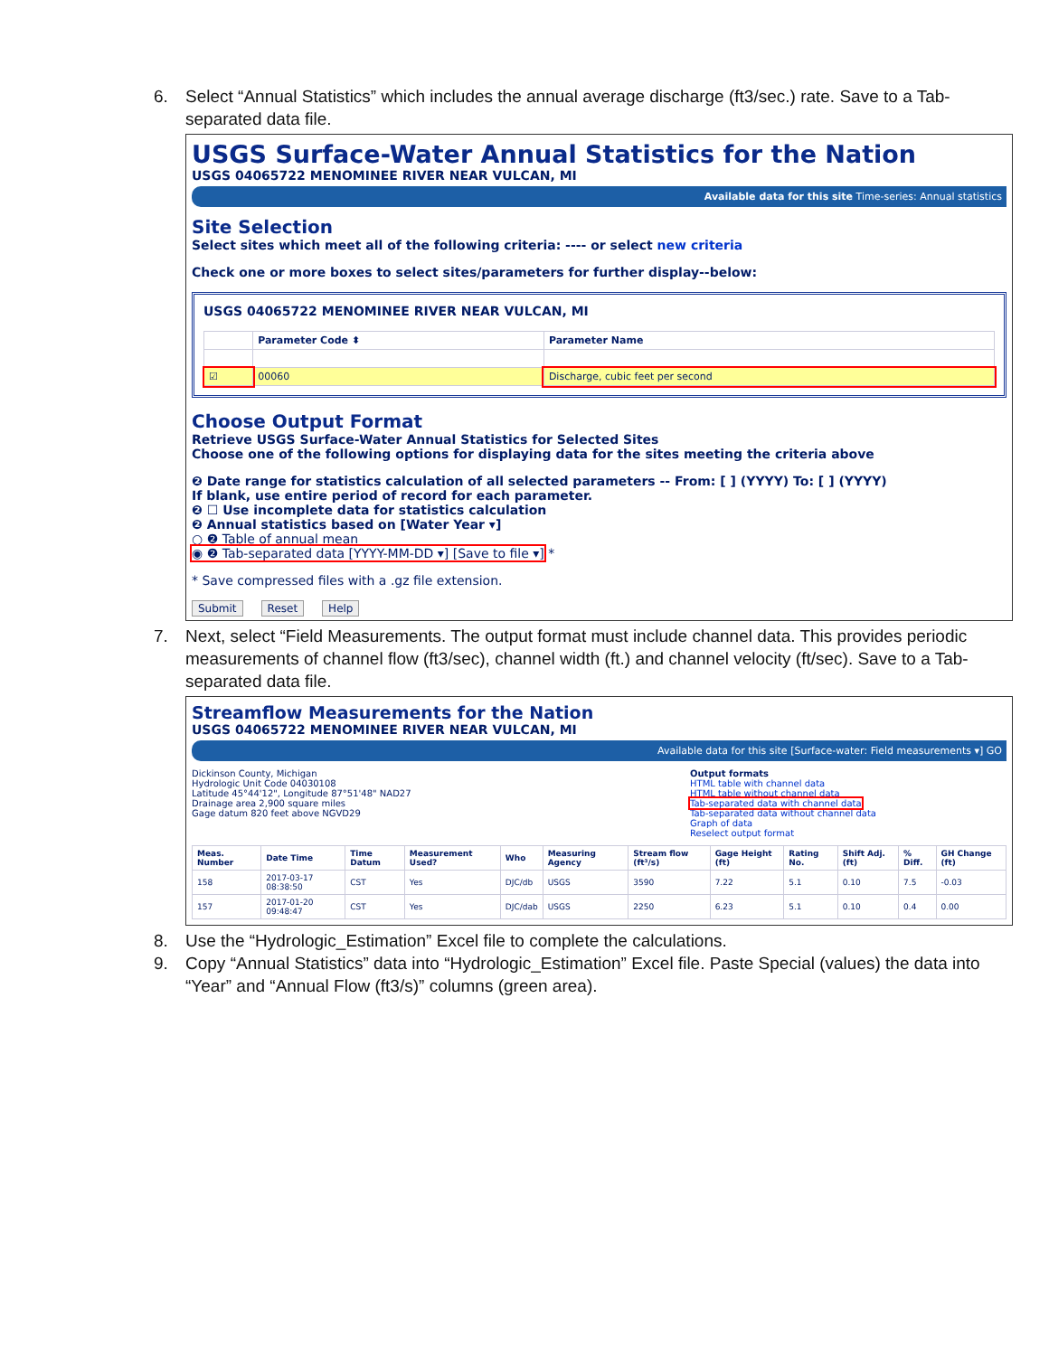6. Select “Annual Statistics” which includes the annual average discharge (ft3/sec.) rate. Save to a Tab-separated data file.
USGS Surface-Water Annual Statistics for the Nation
USGS 04065722 MENOMINEE RIVER NEAR VULCAN, MI
Available data for this site Time-series: Annual statistics
Site Selection
Select sites which meet all of the following criteria: ---- or select new criteria
Check one or more boxes to select sites/parameters for further display--below:
USGS 04065722 MENOMINEE RIVER NEAR VULCAN, MI
| | Parameter Code ⬍ | Parameter Name |
| --- | --- | --- |
| ☑ | 00060 | Discharge, cubic feet per second |
Choose Output Format
Retrieve USGS Surface-Water Annual Statistics for Selected Sites
Choose one of the following options for displaying data for the sites meeting the criteria above
❷ Date range for statistics calculation of all selected parameters -- From: [ ] (YYYY) To: [ ] (YYYY)
If blank, use entire period of record for each parameter.
❷ ☐ Use incomplete data for statistics calculation
❷ Annual statistics based on [Water Year ▾]
○ ❷ Table of annual mean
◉ ❷ Tab-separated data [YYYY-MM-DD ▾] [Save to file ▾] *
* Save compressed files with a .gz file extension.
Submit Reset Help
7. Next, select “Field Measurements. The output format must include channel data. This provides periodic measurements of channel flow (ft3/sec), channel width (ft.) and channel velocity (ft/sec). Save to a Tab-separated data file.
Streamflow Measurements for the Nation
USGS 04065722 MENOMINEE RIVER NEAR VULCAN, MI
Available data for this site [Surface-water: Field measurements ▾] GO
Dickinson County, Michigan
Hydrologic Unit Code 04030108
Latitude 45°44'12", Longitude 87°51'48" NAD27
Drainage area 2,900 square miles
Gage datum 820 feet above NGVD29
Output formats
HTML table with channel data
HTML table without channel data
Tab-separated data with channel data
Tab-separated data without channel data
Graph of data
Reselect output format
| Meas. Number | Date Time | Time Datum | Measurement Used? | Who | Measuring Agency | Stream flow (ft³/s) | Gage Height (ft) | Rating No. | Shift Adj. (ft) | % Diff. | GH Change (ft) |
| --- | --- | --- | --- | --- | --- | --- | --- | --- | --- | --- | --- |
| 158 | 2017-03-17 08:38:50 | CST | Yes | DJC/db | USGS | 3590 | 7.22 | 5.1 | 0.10 | 7.5 | -0.03 |
| 157 | 2017-01-20 09:48:47 | CST | Yes | DJC/dab | USGS | 2250 | 6.23 | 5.1 | 0.10 | 0.4 | 0.00 |
8. Use the “Hydrologic_Estimation” Excel file to complete the calculations.
9. Copy “Annual Statistics” data into “Hydrologic_Estimation” Excel file. Paste Special (values) the data into “Year” and “Annual Flow (ft3/s)” columns (green area).